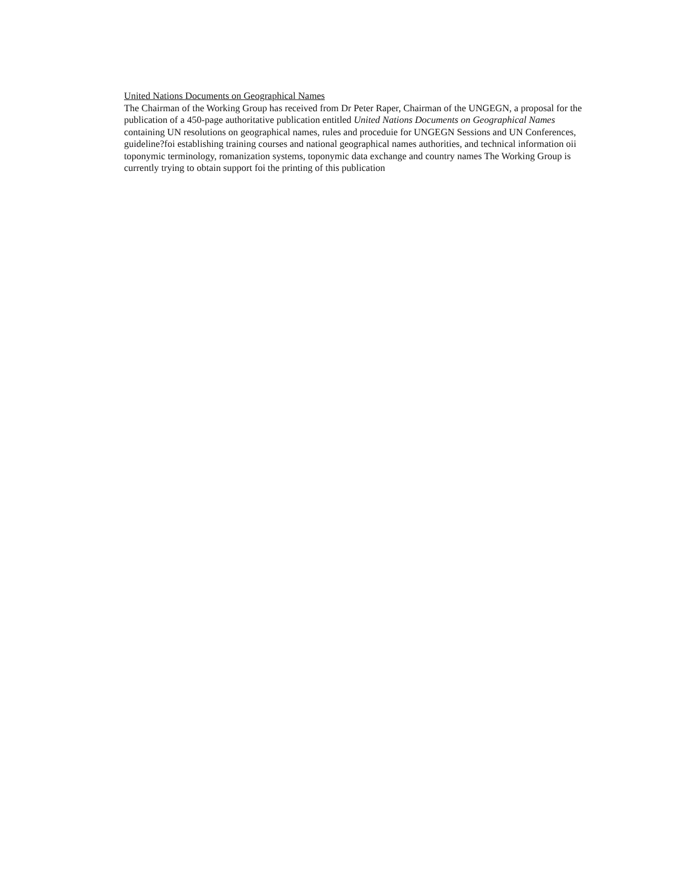United Nations Documents on Geographical Names
The Chairman of the Working Group has received from Dr Peter Raper, Chairman of the UNGEGN, a proposal for the publication of a 450-page authoritative publication entitled United Nations Documents on Geographical Names containing UN resolutions on geographical names, rules and proceduie for UNGEGN Sessions and UN Conferences, guideline?foi establishing training courses and national geographical names authorities, and technical information oii toponymic terminology, romanization systems, toponymic data exchange and country names The Working Group is currently trying to obtain support foi the printing of this publication